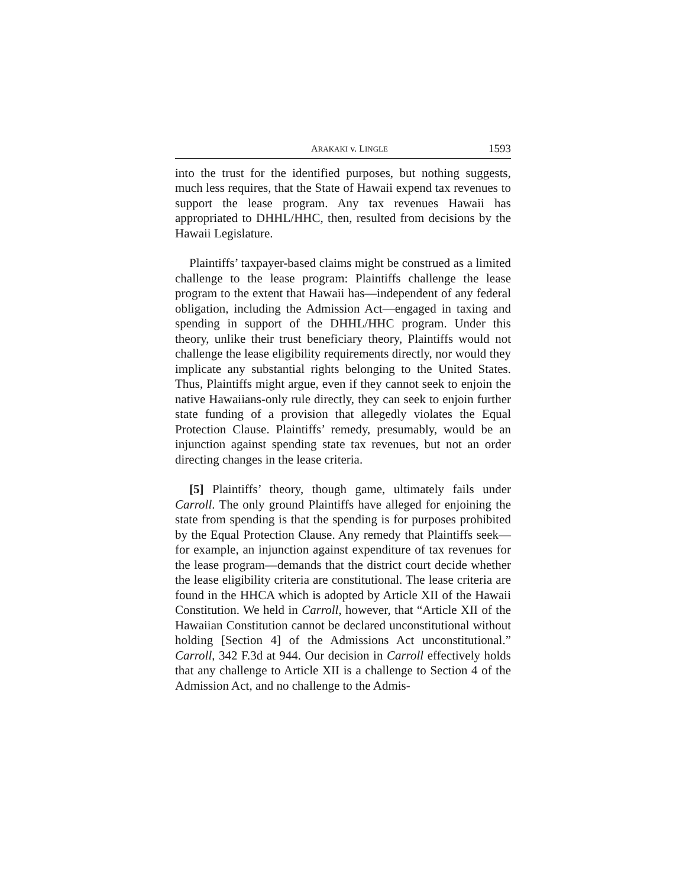ARAKAKI v. LINGLE 1593
into the trust for the identified purposes, but nothing suggests, much less requires, that the State of Hawaii expend tax revenues to support the lease program. Any tax revenues Hawaii has appropriated to DHHL/HHC, then, resulted from decisions by the Hawaii Legislature.
Plaintiffs’ taxpayer-based claims might be construed as a limited challenge to the lease program: Plaintiffs challenge the lease program to the extent that Hawaii has—independent of any federal obligation, including the Admission Act—engaged in taxing and spending in support of the DHHL/HHC program. Under this theory, unlike their trust beneficiary theory, Plaintiffs would not challenge the lease eligibility requirements directly, nor would they implicate any substantial rights belonging to the United States. Thus, Plaintiffs might argue, even if they cannot seek to enjoin the native Hawaiians-only rule directly, they can seek to enjoin further state funding of a provision that allegedly violates the Equal Protection Clause. Plaintiffs’ remedy, presumably, would be an injunction against spending state tax revenues, but not an order directing changes in the lease criteria.
[5] Plaintiffs’ theory, though game, ultimately fails under Carroll. The only ground Plaintiffs have alleged for enjoining the state from spending is that the spending is for purposes prohibited by the Equal Protection Clause. Any remedy that Plaintiffs seek—for example, an injunction against expenditure of tax revenues for the lease program—demands that the district court decide whether the lease eligibility criteria are constitutional. The lease criteria are found in the HHCA which is adopted by Article XII of the Hawaii Constitution. We held in Carroll, however, that “Article XII of the Hawaiian Constitution cannot be declared unconstitutional without holding [Section 4] of the Admissions Act unconstitutional.” Carroll, 342 F.3d at 944. Our decision in Carroll effectively holds that any challenge to Article XII is a challenge to Section 4 of the Admission Act, and no challenge to the Admis-